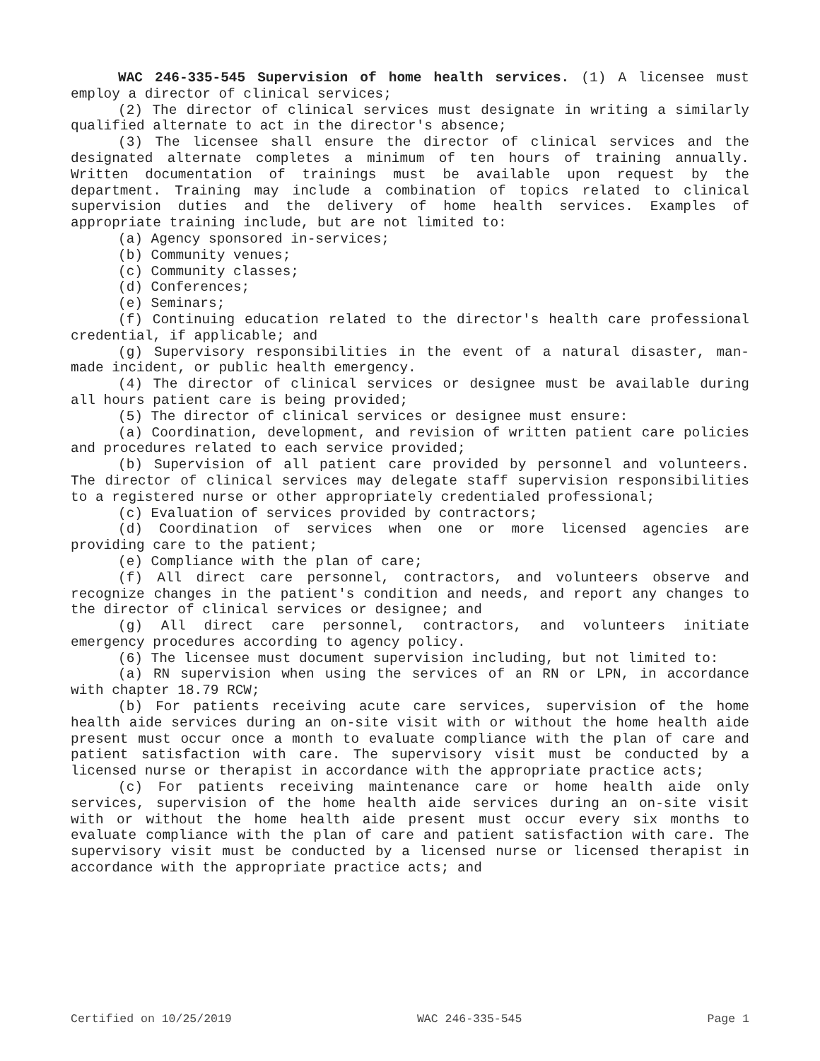WAC 246-335-545 Supervision of home health services. (1) A licensee must employ a director of clinical services;
(2) The director of clinical services must designate in writing a similarly qualified alternate to act in the director's absence;
(3) The licensee shall ensure the director of clinical services and the designated alternate completes a minimum of ten hours of training annually. Written documentation of trainings must be available upon request by the department. Training may include a combination of topics related to clinical supervision duties and the delivery of home health services. Examples of appropriate training include, but are not limited to:
(a) Agency sponsored in-services;
(b) Community venues;
(c) Community classes;
(d) Conferences;
(e) Seminars;
(f) Continuing education related to the director's health care professional credential, if applicable; and
(g) Supervisory responsibilities in the event of a natural disaster, man-made incident, or public health emergency.
(4) The director of clinical services or designee must be available during all hours patient care is being provided;
(5) The director of clinical services or designee must ensure:
(a) Coordination, development, and revision of written patient care policies and procedures related to each service provided;
(b) Supervision of all patient care provided by personnel and volunteers. The director of clinical services may delegate staff supervision responsibilities to a registered nurse or other appropriately credentialed professional;
(c) Evaluation of services provided by contractors;
(d) Coordination of services when one or more licensed agencies are providing care to the patient;
(e) Compliance with the plan of care;
(f) All direct care personnel, contractors, and volunteers observe and recognize changes in the patient's condition and needs, and report any changes to the director of clinical services or designee; and
(g) All direct care personnel, contractors, and volunteers initiate emergency procedures according to agency policy.
(6) The licensee must document supervision including, but not limited to:
(a) RN supervision when using the services of an RN or LPN, in accordance with chapter 18.79 RCW;
(b) For patients receiving acute care services, supervision of the home health aide services during an on-site visit with or without the home health aide present must occur once a month to evaluate compliance with the plan of care and patient satisfaction with care. The supervisory visit must be conducted by a licensed nurse or therapist in accordance with the appropriate practice acts;
(c) For patients receiving maintenance care or home health aide only services, supervision of the home health aide services during an on-site visit with or without the home health aide present must occur every six months to evaluate compliance with the plan of care and patient satisfaction with care. The supervisory visit must be conducted by a licensed nurse or licensed therapist in accordance with the appropriate practice acts; and
Certified on 10/25/2019 WAC 246-335-545 Page 1